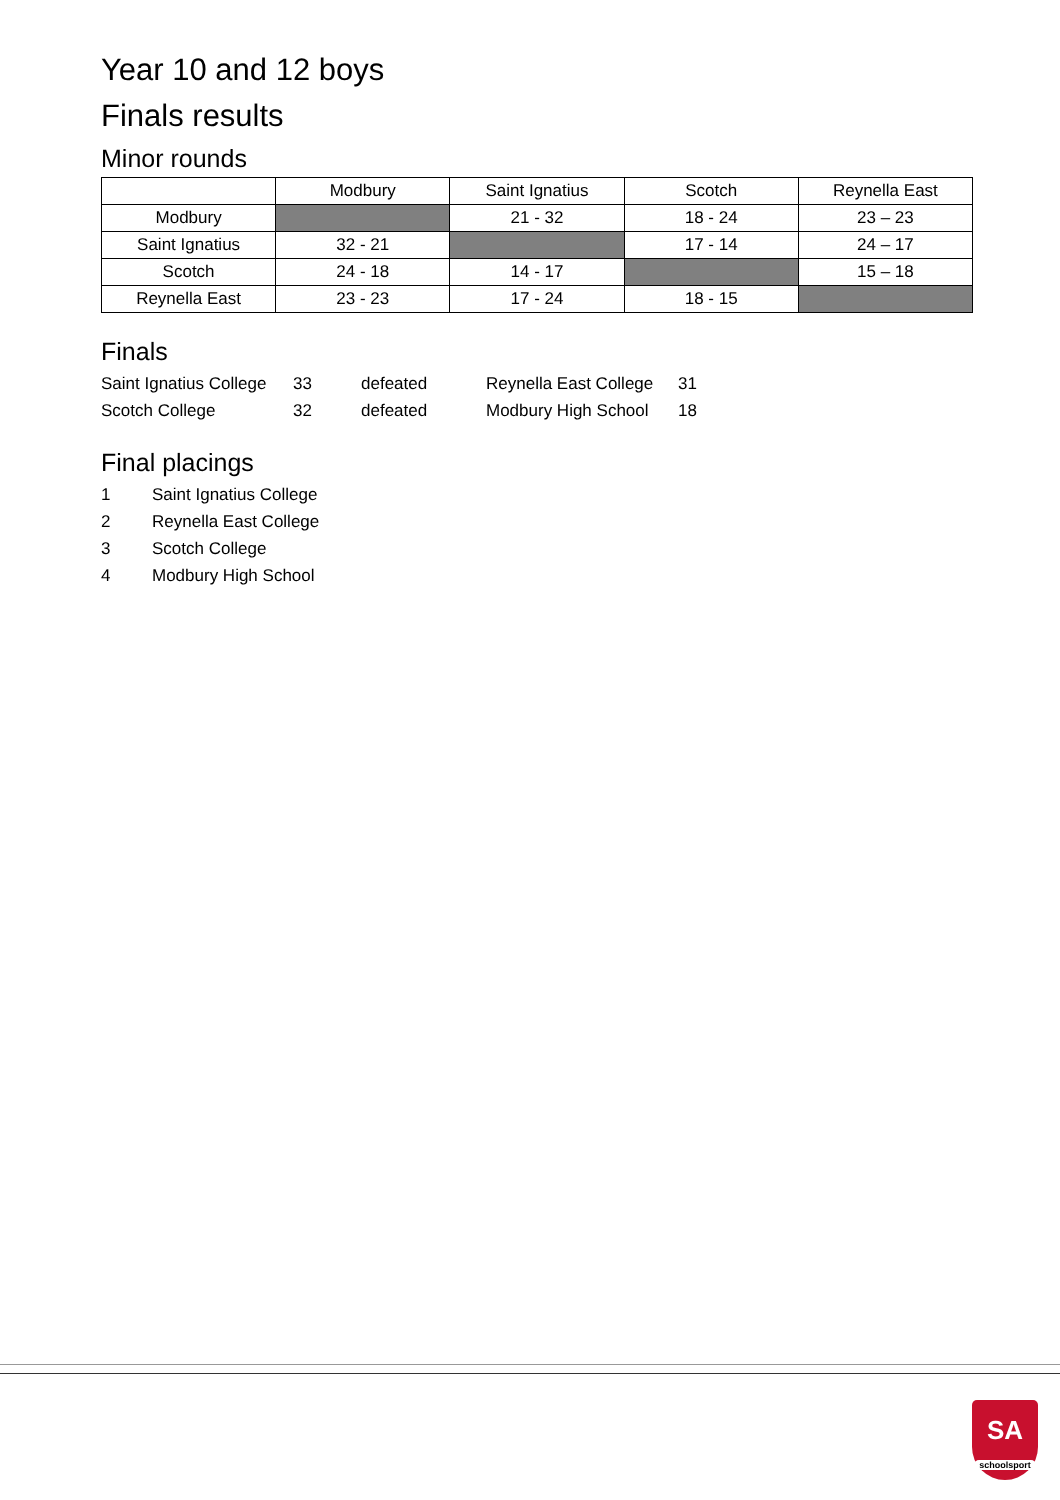Year 10 and 12 boys
Finals results
Minor rounds
| | Modbury | Saint Ignatius | Scotch | Reynella East |
| --- | --- | --- | --- | --- |
| Modbury | | 21 - 32 | 18 - 24 | 23 – 23 |
| Saint Ignatius | 32 - 21 | | 17 - 14 | 24 – 17 |
| Scotch | 24 - 18 | 14 - 17 | | 15 – 18 |
| Reynella East | 23 - 23 | 17 - 24 | 18 - 15 | |
Finals
Saint Ignatius College 33 defeated Reynella East College 31
Scotch College 32 defeated Modbury High School 18
Final placings
1 Saint Ignatius College
2 Reynella East College
3 Scotch College
4 Modbury High School
SA
schoolsport